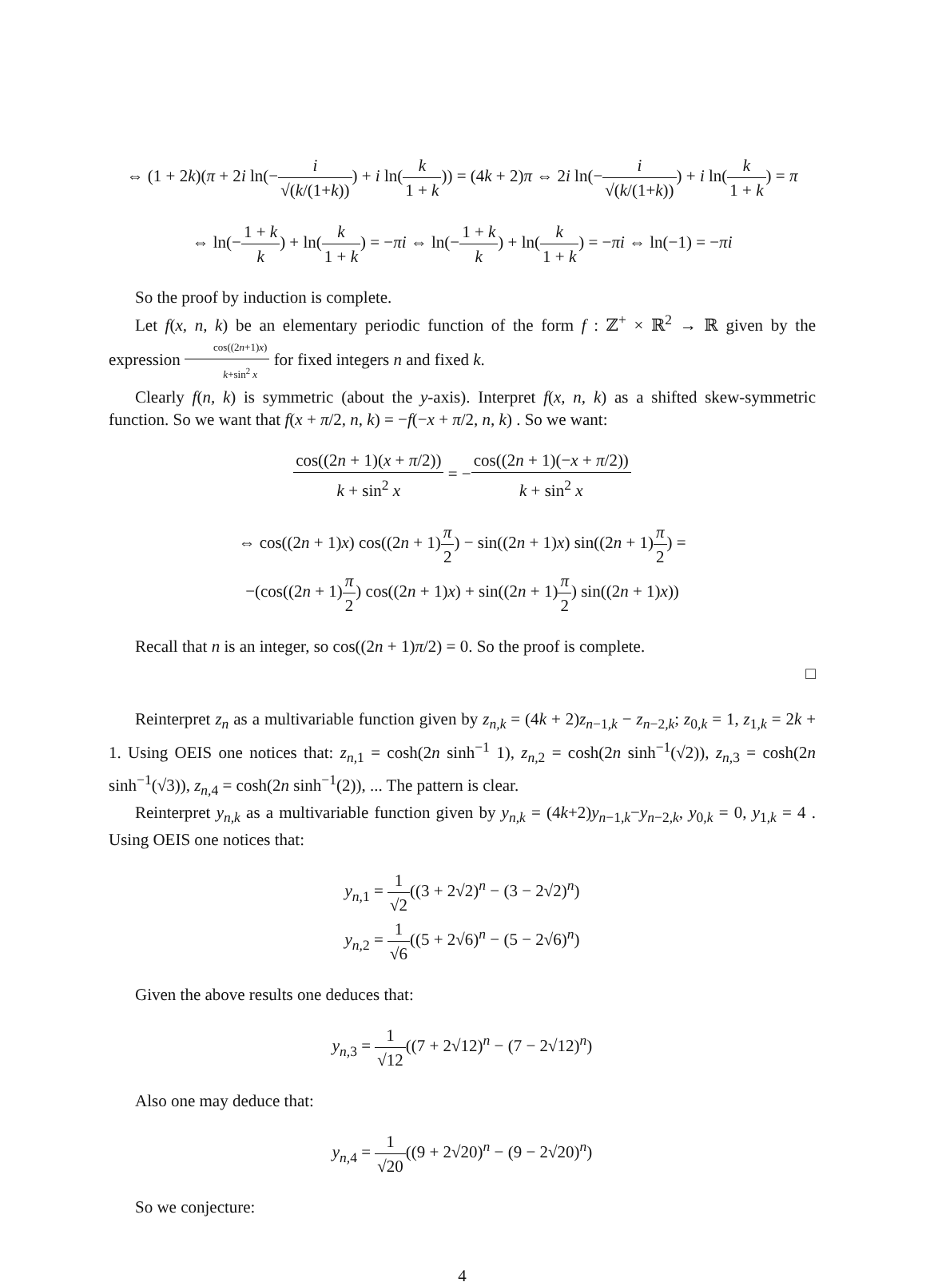⇔ (1 + 2k)(π + 2i ln(−i √(k/(1+k))) + i ln(k 1 + k)) = (4k + 2)π ⇔ 2i ln(−i √(k/(1+k))) + i ln(k 1 + k) = π
⇔ ln(−1 + k k) + ln(k 1 + k) = −πi ⇔ ln(−1 + k k) + ln(k 1 + k) = −πi ⇔ ln(−1) = −πi
So the proof by induction is complete.
Let f(x, n, k) be an elementary periodic function of the form f : ℤ<sup>+</sup> × ℝ<sup>2</sup> → ℝ given by the expression cos((2n+1)x) k+sin<sup>2</sup> x for fixed integers n and fixed k.
Clearly f(n, k) is symmetric (about the y-axis). Interpret f(x, n, k) as a shifted skew-symmetric function. So we want that f(x + π/2, n, k) = −f(−x + π/2, n, k) . So we want:
cos((2n + 1)(x + π/2)) k + sin<sup>2</sup> x = −cos((2n + 1)(−x + π/2)) k + sin<sup>2</sup> x
⇔ cos((2n + 1)x) cos((2n + 1)π 2) − sin((2n + 1)x) sin((2n + 1)π 2) =
−(cos((2n + 1)π 2) cos((2n + 1)x) + sin((2n + 1)π 2) sin((2n + 1)x))
Recall that n is an integer, so cos((2n + 1)π/2) = 0. So the proof is complete.
□
Reinterpret z<sub>n</sub> as a multivariable function given by z<sub>n,k</sub> = (4k + 2)z<sub>n−1,k</sub> − z<sub>n−2,k</sub>; z<sub>0,k</sub> = 1, z<sub>1,k</sub> = 2k + 1. Using OEIS one notices that: z<sub>n, 1</sub> = cosh(2n sinh<sup>−1</sup> 1), z<sub>n, 2</sub> = cosh(2n sinh<sup>−1</sup>(√2)), z<sub>n, 3</sub> = cosh(2n sinh<sup>−1</sup>(√3)), z<sub>n, 4</sub> = cosh(2n sinh<sup>−1</sup>(2)), ... The pattern is clear.
Reinterpret y<sub>n,k</sub> as a multivariable function given by y<sub>n,k</sub> = (4k+2)y<sub>n−1,k</sub>−y<sub>n−2,k</sub>, y<sub>0,k</sub> = 0, y<sub>1,k</sub> = 4 . Using OEIS one notices that:
y<sub>n, 1</sub> = 1 √2((3 + 2√2)<sup>n</sup> − (3 − 2√2)<sup>n</sup>)
y<sub>n, 2</sub> = 1 √6((5 + 2√6)<sup>n</sup> − (5 − 2√6)<sup>n</sup>)
Given the above results one deduces that:
y<sub>n, 3</sub> = 1 √12((7 + 2√12)<sup>n</sup> − (7 − 2√12)<sup>n</sup>)
Also one may deduce that:
y<sub>n, 4</sub> = 1 √20((9 + 2√20)<sup>n</sup> − (9 − 2√20)<sup>n</sup>)
So we conjecture:
4